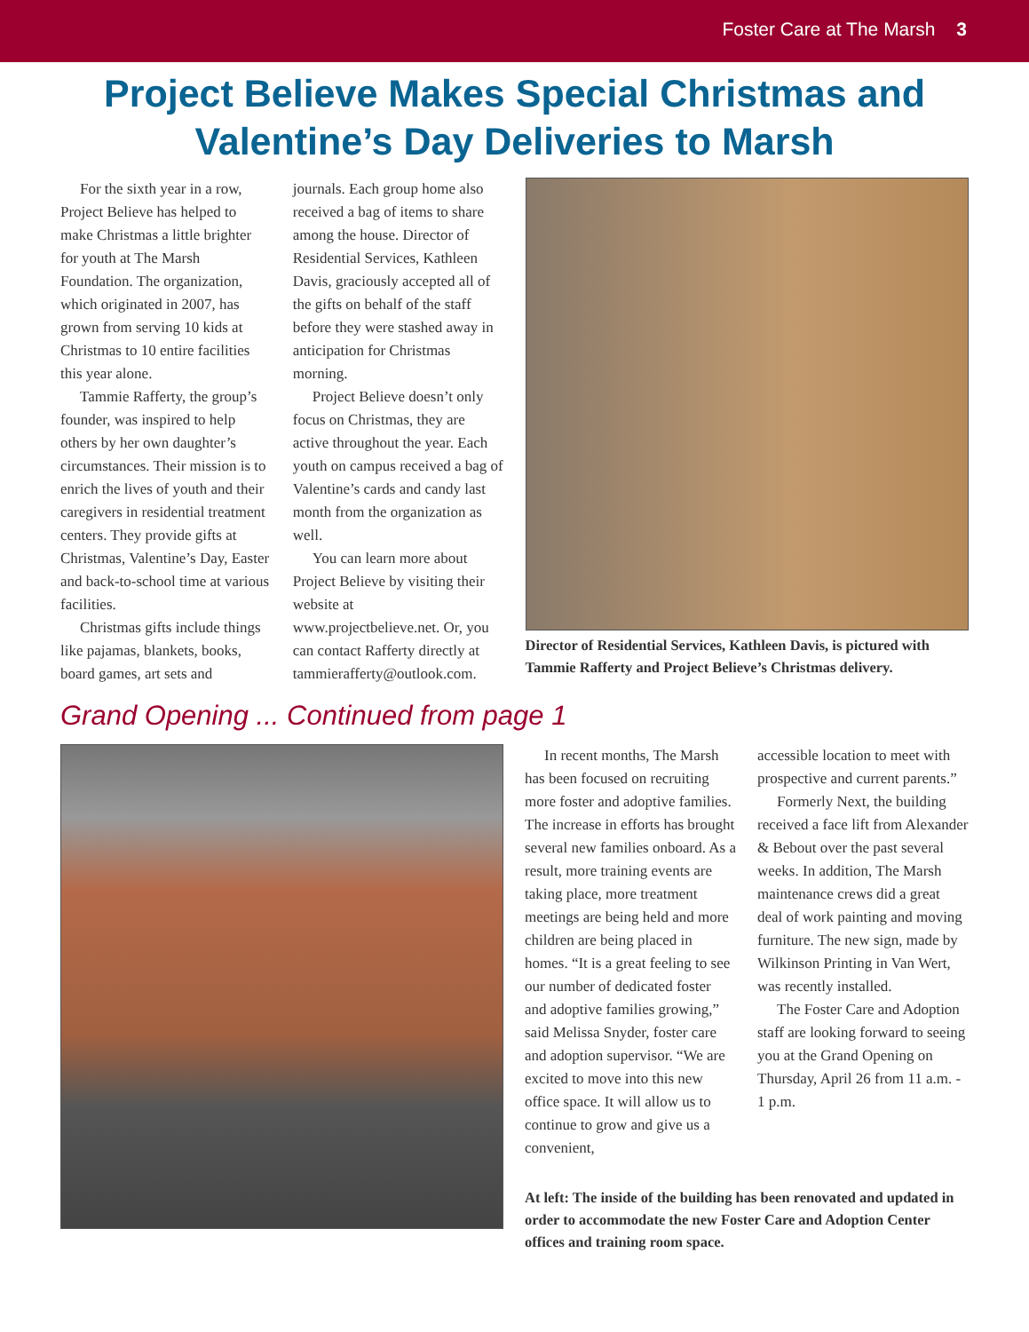Foster Care at The Marsh 3
Project Believe Makes Special Christmas and Valentine’s Day Deliveries to Marsh
For the sixth year in a row, Project Believe has helped to make Christmas a little brighter for youth at The Marsh Foundation. The organization, which originated in 2007, has grown from serving 10 kids at Christmas to 10 entire facilities this year alone.
Tammie Rafferty, the group’s founder, was inspired to help others by her own daughter’s circumstances. Their mission is to enrich the lives of youth and their caregivers in residential treatment centers. They provide gifts at Christmas, Valentine’s Day, Easter and back-to-school time at various facilities.
Christmas gifts include things like pajamas, blankets, books, board games, art sets and
journals. Each group home also received a bag of items to share among the house. Director of Residential Services, Kathleen Davis, graciously accepted all of the gifts on behalf of the staff before they were stashed away in anticipation for Christmas morning.
Project Believe doesn’t only focus on Christmas, they are active throughout the year. Each youth on campus received a bag of Valentine’s cards and candy last month from the organization as well.
You can learn more about Project Believe by visiting their website at www.projectbelieve.net. Or, you can contact Rafferty directly at tammierafferty@outlook.com.
Director of Residential Services, Kathleen Davis, is pictured with Tammie Rafferty and Project Believe’s Christmas delivery.
Grand Opening ... Continued from page 1
In recent months, The Marsh has been focused on recruiting more foster and adoptive families. The increase in efforts has brought several new families onboard. As a result, more training events are taking place, more treatment meetings are being held and more children are being placed in homes. “It is a great feeling to see our number of dedicated foster and adoptive families growing,” said Melissa Snyder, foster care and adoption supervisor. “We are excited to move into this new office space. It will allow us to continue to grow and give us a convenient,
accessible location to meet with prospective and current parents.”
Formerly Next, the building received a face lift from Alexander & Bebout over the past several weeks. In addition, The Marsh maintenance crews did a great deal of work painting and moving furniture. The new sign, made by Wilkinson Printing in Van Wert, was recently installed.
The Foster Care and Adoption staff are looking forward to seeing you at the Grand Opening on Thursday, April 26 from 11 a.m. - 1 p.m.
At left: The inside of the building has been renovated and updated in order to accommodate the new Foster Care and Adoption Center offices and training room space.